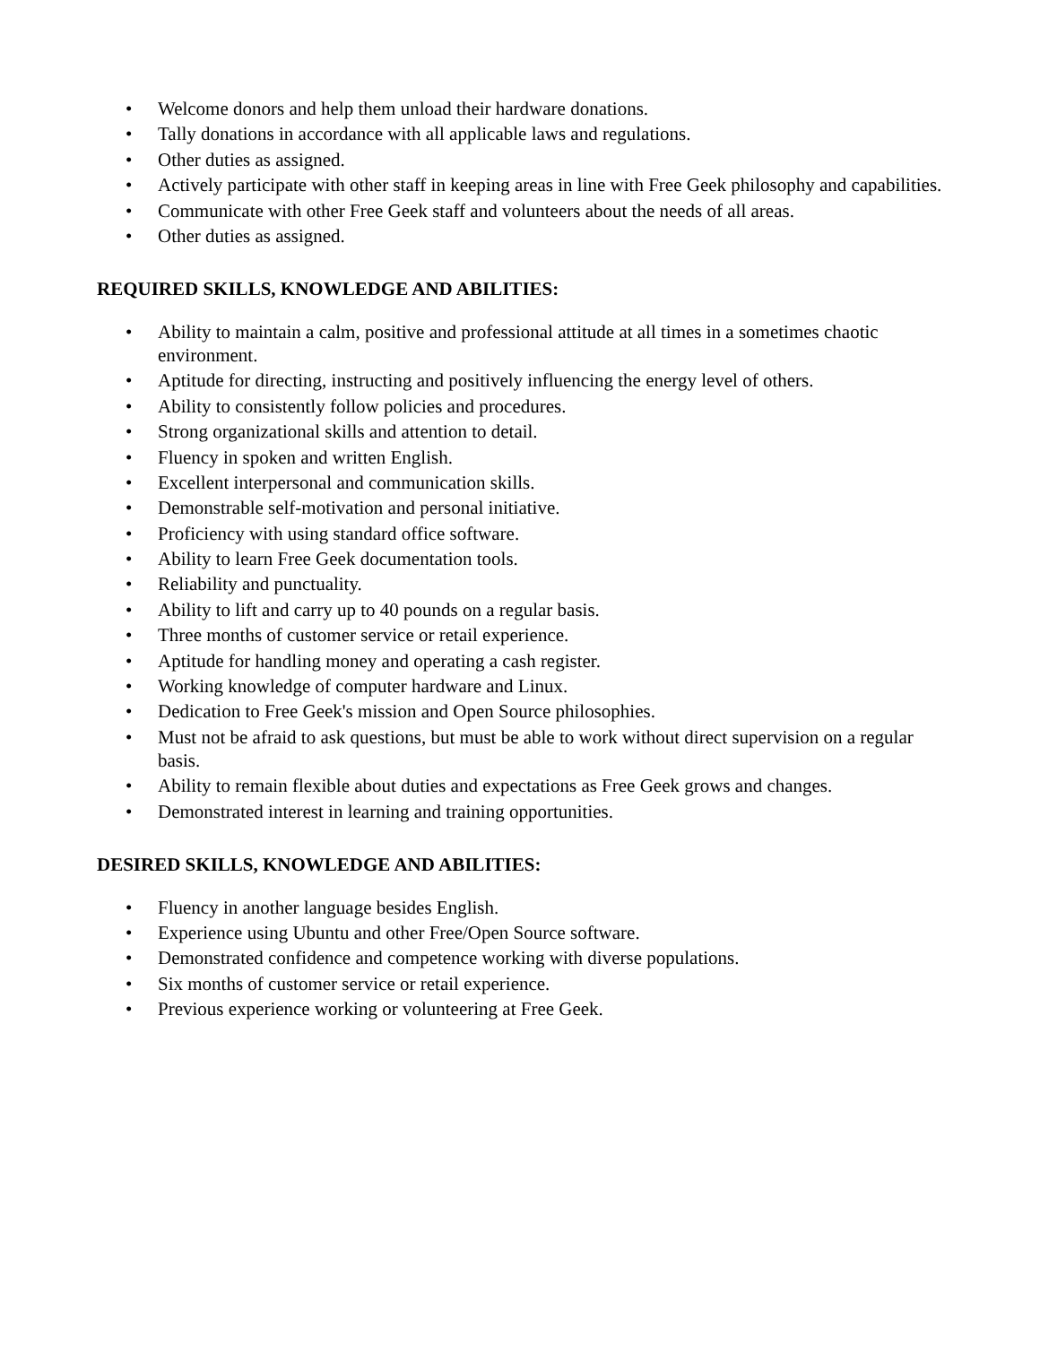• Welcome donors and help them unload their hardware donations.
• Tally donations in accordance with all applicable laws and regulations.
• Other duties as assigned.
• Actively participate with other staff in keeping areas in line with Free Geek philosophy and capabilities.
• Communicate with other Free Geek staff and volunteers about the needs of all areas.
• Other duties as assigned.
REQUIRED SKILLS, KNOWLEDGE AND ABILITIES:
• Ability to maintain a calm, positive and professional attitude at all times in a sometimes chaotic environment.
• Aptitude for directing, instructing and positively influencing the energy level of others.
• Ability to consistently follow policies and procedures.
• Strong organizational skills and attention to detail.
• Fluency in spoken and written English.
• Excellent interpersonal and communication skills.
• Demonstrable self-motivation and personal initiative.
• Proficiency with using standard office software.
• Ability to learn Free Geek documentation tools.
• Reliability and punctuality.
• Ability to lift and carry up to 40 pounds on a regular basis.
• Three months of customer service or retail experience.
• Aptitude for handling money and operating a cash register.
• Working knowledge of computer hardware and Linux.
• Dedication to Free Geek's mission and Open Source philosophies.
• Must not be afraid to ask questions, but must be able to work without direct supervision on a regular basis.
• Ability to remain flexible about duties and expectations as Free Geek grows and changes.
• Demonstrated interest in learning and training opportunities.
DESIRED SKILLS, KNOWLEDGE AND ABILITIES:
• Fluency in another language besides English.
• Experience using Ubuntu and other Free/Open Source software.
• Demonstrated confidence and competence working with diverse populations.
• Six months of customer service or retail experience.
• Previous experience working or volunteering at Free Geek.